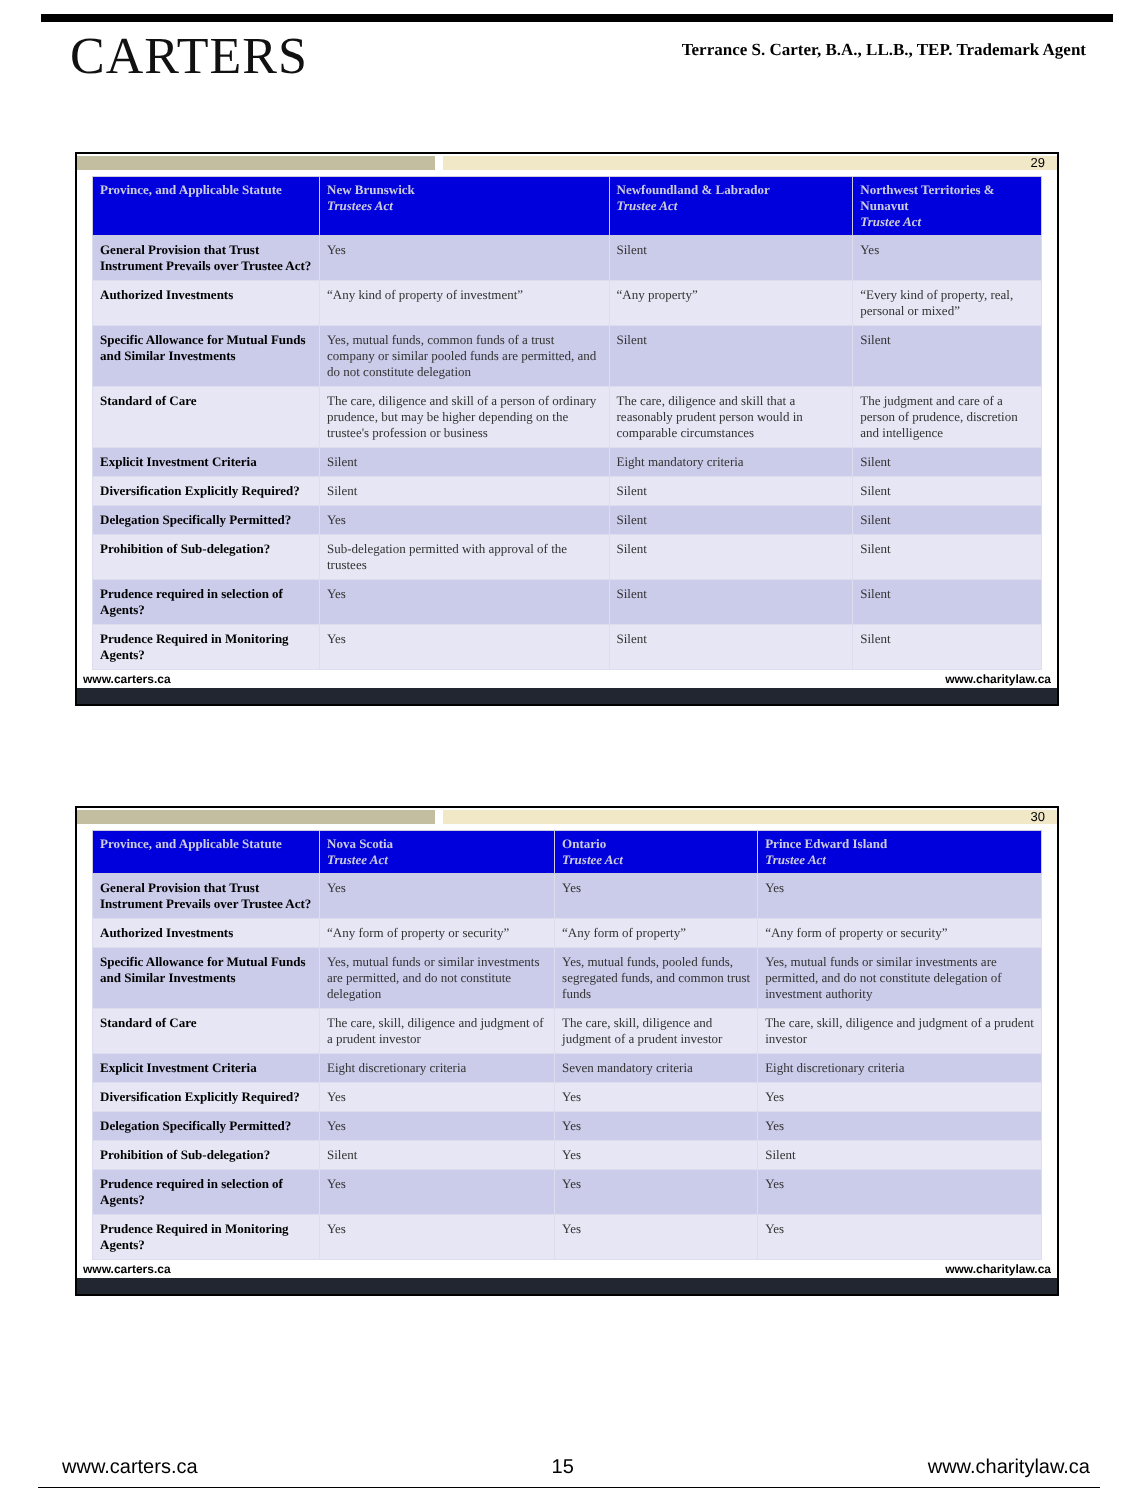CARTERS
Terrance S. Carter, B.A., LL.B., TEP. Trademark Agent
29
| Province, and Applicable Statute | New Brunswick Trustees Act | Newfoundland & Labrador Trustee Act | Northwest Territories & Nunavut Trustee Act |
| --- | --- | --- | --- |
| General Provision that Trust Instrument Prevails over Trustee Act? | Yes | Silent | Yes |
| Authorized Investments | “Any kind of property of investment” | “Any property” | “Every kind of property, real, personal or mixed” |
| Specific Allowance for Mutual Funds and Similar Investments | Yes, mutual funds, common funds of a trust company or similar pooled funds are permitted, and do not constitute delegation | Silent | Silent |
| Standard of Care | The care, diligence and skill of a person of ordinary prudence, but may be higher depending on the trustee's profession or business | The care, diligence and skill that a reasonably prudent person would in comparable circumstances | The judgment and care of a person of prudence, discretion and intelligence |
| Explicit Investment Criteria | Silent | Eight mandatory criteria | Silent |
| Diversification Explicitly Required? | Silent | Silent | Silent |
| Delegation Specifically Permitted? | Yes | Silent | Silent |
| Prohibition of Sub-delegation? | Sub-delegation permitted with approval of the trustees | Silent | Silent |
| Prudence required in selection of Agents? | Yes | Silent | Silent |
| Prudence Required in Monitoring Agents? | Yes | Silent | Silent |
www.carters.ca www.charitylaw.ca
30
| Province, and Applicable Statute | Nova Scotia Trustee Act | Ontario Trustee Act | Prince Edward Island Trustee Act |
| --- | --- | --- | --- |
| General Provision that Trust Instrument Prevails over Trustee Act? | Yes | Yes | Yes |
| Authorized Investments | “Any form of property or security” | “Any form of property” | “Any form of property or security” |
| Specific Allowance for Mutual Funds and Similar Investments | Yes, mutual funds or similar investments are permitted, and do not constitute delegation | Yes, mutual funds, pooled funds, segregated funds, and common trust funds | Yes, mutual funds or similar investments are permitted, and do not constitute delegation of investment authority |
| Standard of Care | The care, skill, diligence and judgment of a prudent investor | The care, skill, diligence and judgment of a prudent investor | The care, skill, diligence and judgment of a prudent investor |
| Explicit Investment Criteria | Eight discretionary criteria | Seven mandatory criteria | Eight discretionary criteria |
| Diversification Explicitly Required? | Yes | Yes | Yes |
| Delegation Specifically Permitted? | Yes | Yes | Yes |
| Prohibition of Sub-delegation? | Silent | Yes | Silent |
| Prudence required in selection of Agents? | Yes | Yes | Yes |
| Prudence Required in Monitoring Agents? | Yes | Yes | Yes |
www.carters.ca www.charitylaw.ca
www.carters.ca 15 www.charitylaw.ca